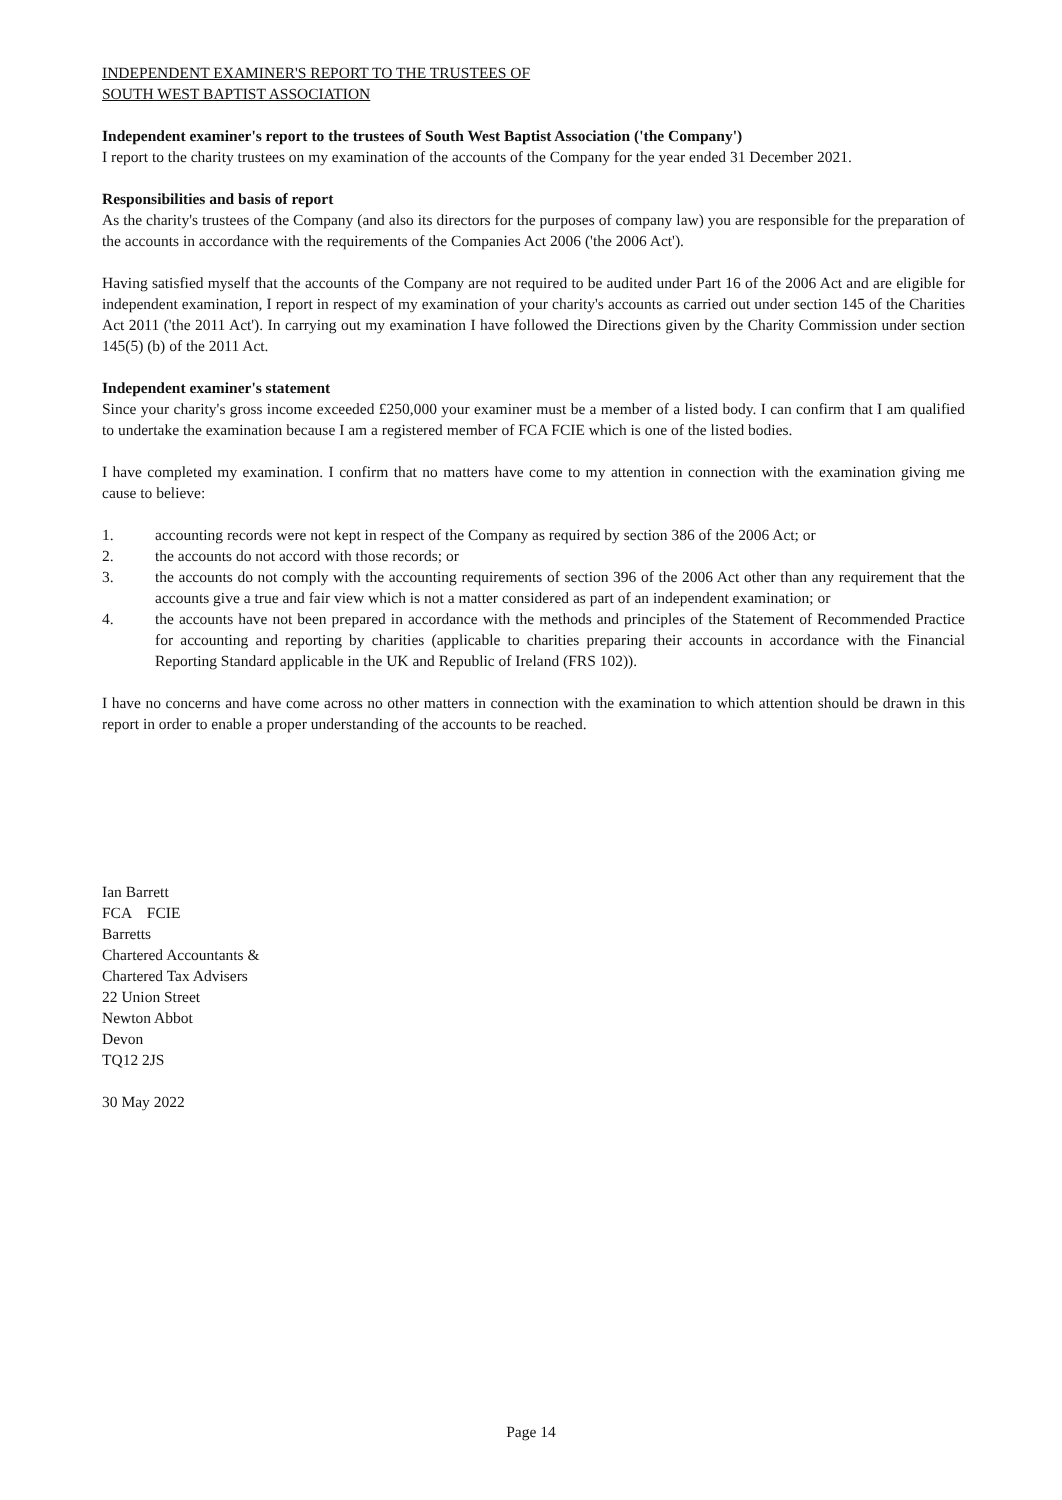INDEPENDENT EXAMINER'S REPORT TO THE TRUSTEES OF
SOUTH WEST BAPTIST ASSOCIATION
Independent examiner's report to the trustees of South West Baptist Association ('the Company')
I report to the charity trustees on my examination of the accounts of the Company for the year ended 31 December 2021.
Responsibilities and basis of report
As the charity's trustees of the Company (and also its directors for the purposes of company law) you are responsible for the preparation of the accounts in accordance with the requirements of the Companies Act 2006 ('the 2006 Act').
Having satisfied myself that the accounts of the Company are not required to be audited under Part 16 of the 2006 Act and are eligible for independent examination, I report in respect of my examination of your charity's accounts as carried out under section 145 of the Charities Act 2011 ('the 2011 Act'). In carrying out my examination I have followed the Directions given by the Charity Commission under section 145(5) (b) of the 2011 Act.
Independent examiner's statement
Since your charity's gross income exceeded £250,000 your examiner must be a member of a listed body. I can confirm that I am qualified to undertake the examination because I am a registered member of FCA FCIE which is one of the listed bodies.
I have completed my examination. I confirm that no matters have come to my attention in connection with the examination giving me cause to believe:
1. accounting records were not kept in respect of the Company as required by section 386 of the 2006 Act; or
2. the accounts do not accord with those records; or
3. the accounts do not comply with the accounting requirements of section 396 of the 2006 Act other than any requirement that the accounts give a true and fair view which is not a matter considered as part of an independent examination; or
4. the accounts have not been prepared in accordance with the methods and principles of the Statement of Recommended Practice for accounting and reporting by charities (applicable to charities preparing their accounts in accordance with the Financial Reporting Standard applicable in the UK and Republic of Ireland (FRS 102)).
I have no concerns and have come across no other matters in connection with the examination to which attention should be drawn in this report in order to enable a proper understanding of the accounts to be reached.
Ian Barrett
FCA FCIE
Barretts
Chartered Accountants &
Chartered Tax Advisers
22 Union Street
Newton Abbot
Devon
TQ12 2JS
30 May 2022
Page 14